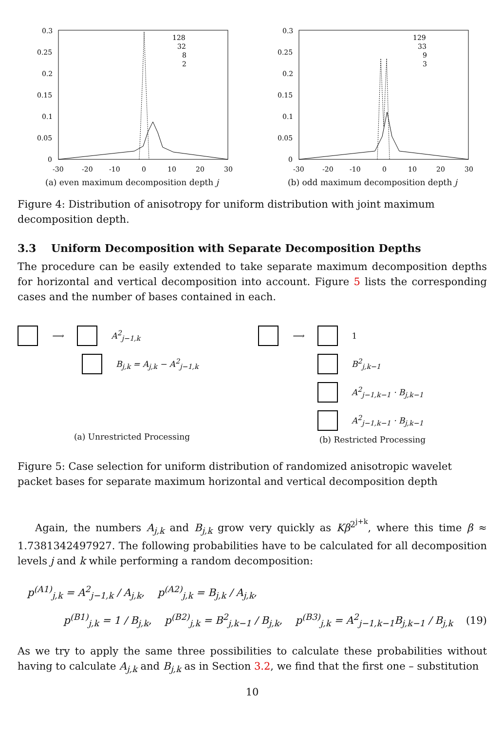0.3
0.25
0.2
0.15
0.1
0.05
0
-30
-20
-10
0
10
20
30
128
32
8
2
(a) even maximum decomposition depth j
0.3
0.25
0.2
0.15
0.1
0.05
0
-30
-20
-10
0
10
20
30
129
33
9
3
(b) odd maximum decomposition depth j
Figure 4: Distribution of anisotropy for uniform distribution with joint maximum decomposition depth.
3.3 Uniform Decomposition with Separate Decomposition Depths
The procedure can be easily extended to take separate maximum decomposition depths for horizontal and vertical decomposition into account. Figure 5 lists the corresponding cases and the number of bases contained in each.
⟶ A<sup>2</sup><sub>j−1,k</sub>
B<sub>j,k</sub> = A<sub>j,k</sub> − A<sup>2</sup><sub>j−1,k</sub>
(a) Unrestricted Processing
⟶ 1
B<sup>2</sup><sub>j,k−1</sub>
A<sup>2</sup><sub>j−1,k−1</sub> · B<sub>j,k−1</sub>
A<sup>2</sup><sub>j−1,k−1</sub> · B<sub>j,k−1</sub>
(b) Restricted Processing
Figure 5: Case selection for uniform distribution of randomized anisotropic wavelet packet bases for separate maximum horizontal and vertical decomposition depth
Again, the numbers A<sub>j,k</sub> and B<sub>j,k</sub> grow very quickly as Kβ<sup>2<sup>j+k</sup></sup>, where this time β ≈ 1.7381342497927. The following probabilities have to be calculated for all decomposition levels j and k while performing a random decomposition:
p<sup>(A1)</sup><sub>j,k</sub> = A<sup>2</sup><sub>j−1,k</sub> / A<sub>j,k</sub>, p<sup>(A2)</sup><sub>j,k</sub> = B<sub>j,k</sub> / A<sub>j,k</sub>,
p<sup>(B1)</sup><sub>j,k</sub> = 1 / B<sub>j,k</sub>, p<sup>(B2)</sup><sub>j,k</sub> = B<sup>2</sup><sub>j,k−1</sub> / B<sub>j,k</sub>, p<sup>(B3)</sup><sub>j,k</sub> = A<sup>2</sup><sub>j−1,k−1</sub>B<sub>j,k−1</sub> / B<sub>j,k</sub> (19)
As we try to apply the same three possibilities to calculate these probabilities without having to calculate A<sub>j,k</sub> and B<sub>j,k</sub> as in Section 3.2, we find that the first one – substitution
10